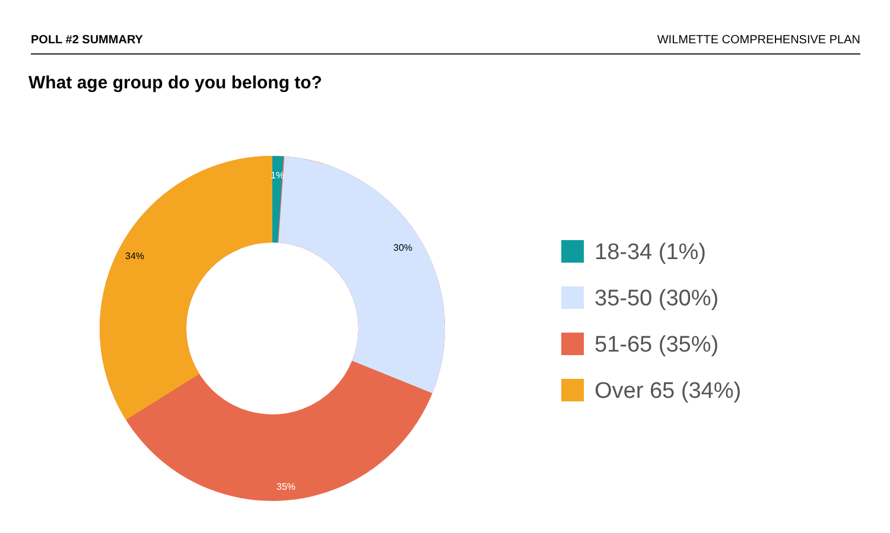POLL #2 SUMMARY WILMETTE COMPREHENSIVE PLAN
What age group do you belong to?
1%
30%
35%
34%
18-34 (1%)
35-50 (30%)
51-65 (35%)
Over 65 (34%)